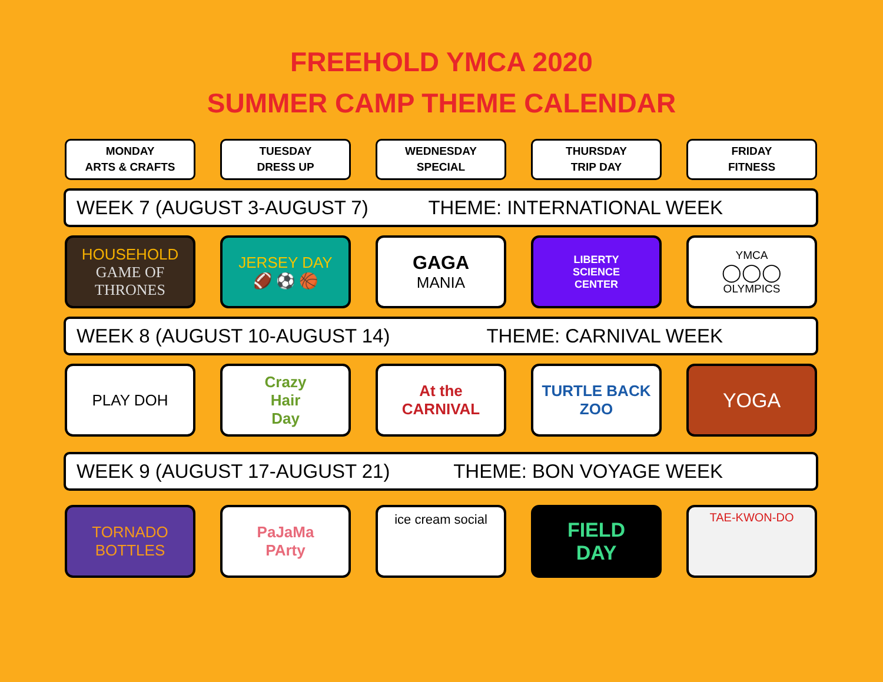FREEHOLD YMCA 2020
SUMMER CAMP THEME CALENDAR
MONDAY
ARTS & CRAFTS
TUESDAY
DRESS UP
WEDNESDAY
SPECIAL
THURSDAY
TRIP DAY
FRIDAY
FITNESS
WEEK 7 (AUGUST 3-AUGUST 7) THEME: INTERNATIONAL WEEK
HOUSEHOLD
GAME OF THRONES
JERSEY DAY
🏈 ⚽ 🏀
GAGA
MANIA
LIBERTY
SCIENCE
CENTER
YMCA
◯◯◯
OLYMPICS
WEEK 8 (AUGUST 10-AUGUST 14) THEME: CARNIVAL WEEK
PLAY DOH Crazy
Hair
Day
At the
CARNIVAL
TURTLE BACK
ZOO
YOGA
WEEK 9 (AUGUST 17-AUGUST 21) THEME: BON VOYAGE WEEK
TORNADO
BOTTLES
PaJaMa
PArty
ice cream social
FIELD
DAY
TAE-KWON-DO